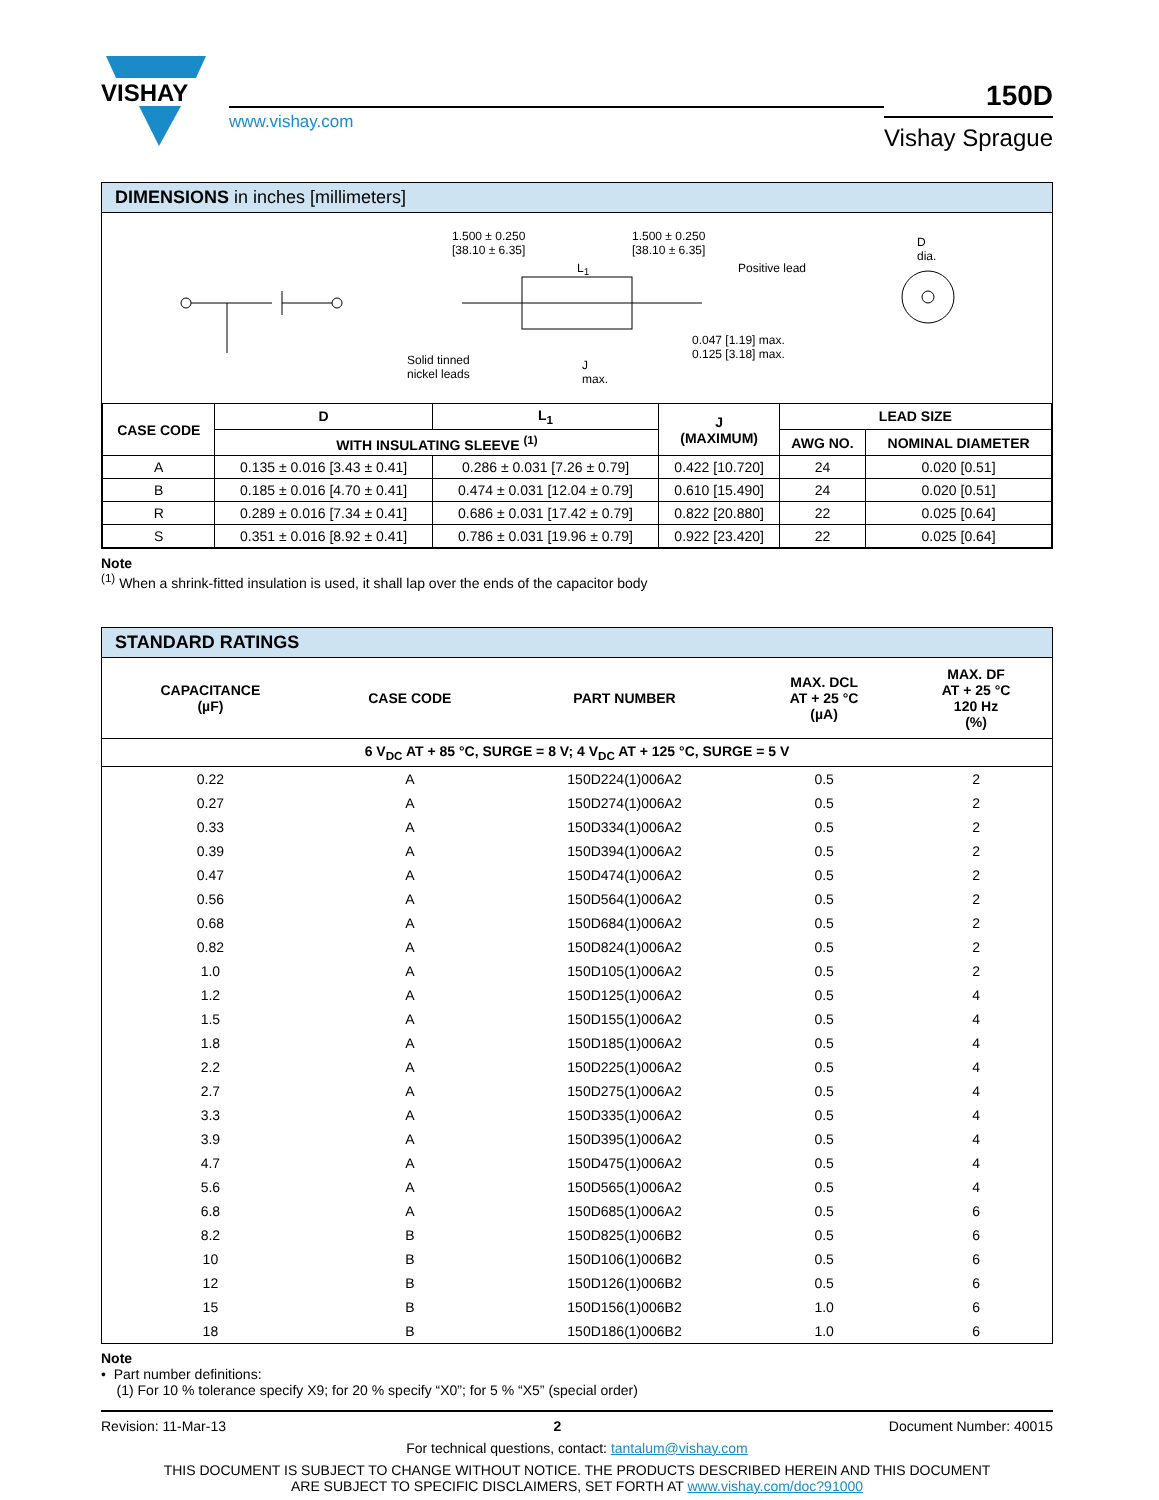VISHAY
www.vishay.com
150D
Vishay Sprague
DIMENSIONS in inches [millimeters]
1.500 ± 0.250
[38.10 ± 6.35]
1.500 ± 0.250
[38.10 ± 6.35]
L<sub>1</sub> Positive lead
D
dia.
Solid tinned
nickel leads
J
max.
0.047 [1.19] max.
0.125 [3.18] max.
| CASE CODE | D | L<sub>1</sub> | J (MAXIMUM) | LEAD SIZE | |
| --- | --- | --- | --- | --- | --- |
| | WITH INSULATING SLEEVE <sup>(1)</sup> | | | AWG NO. | NOMINAL DIAMETER |
| A | 0.135 ± 0.016 [3.43 ± 0.41] | 0.286 ± 0.031 [7.26 ± 0.79] | 0.422 [10.720] | 24 | 0.020 [0.51] |
| B | 0.185 ± 0.016 [4.70 ± 0.41] | 0.474 ± 0.031 [12.04 ± 0.79] | 0.610 [15.490] | 24 | 0.020 [0.51] |
| R | 0.289 ± 0.016 [7.34 ± 0.41] | 0.686 ± 0.031 [17.42 ± 0.79] | 0.822 [20.880] | 22 | 0.025 [0.64] |
| S | 0.351 ± 0.016 [8.92 ± 0.41] | 0.786 ± 0.031 [19.96 ± 0.79] | 0.922 [23.420] | 22 | 0.025 [0.64] |
Note
<sup>(1)</sup> When a shrink-fitted insulation is used, it shall lap over the ends of the capacitor body
STANDARD RATINGS
| CAPACITANCE (µF) | CASE CODE | PART NUMBER | MAX. DCL AT + 25 °C (µA) | MAX. DF AT + 25 °C 120 Hz (%) |
| --- | --- | --- | --- | --- |
| 6 V<sub>DC</sub> AT + 85 °C, SURGE = 8 V; 4 V<sub>DC</sub> AT + 125 °C, SURGE = 5 V | | | | |
| 0.22 | A | 150D224(1)006A2 | 0.5 | 2 |
| 0.27 | A | 150D274(1)006A2 | 0.5 | 2 |
| 0.33 | A | 150D334(1)006A2 | 0.5 | 2 |
| 0.39 | A | 150D394(1)006A2 | 0.5 | 2 |
| 0.47 | A | 150D474(1)006A2 | 0.5 | 2 |
| 0.56 | A | 150D564(1)006A2 | 0.5 | 2 |
| 0.68 | A | 150D684(1)006A2 | 0.5 | 2 |
| 0.82 | A | 150D824(1)006A2 | 0.5 | 2 |
| 1.0 | A | 150D105(1)006A2 | 0.5 | 2 |
| 1.2 | A | 150D125(1)006A2 | 0.5 | 4 |
| 1.5 | A | 150D155(1)006A2 | 0.5 | 4 |
| 1.8 | A | 150D185(1)006A2 | 0.5 | 4 |
| 2.2 | A | 150D225(1)006A2 | 0.5 | 4 |
| 2.7 | A | 150D275(1)006A2 | 0.5 | 4 |
| 3.3 | A | 150D335(1)006A2 | 0.5 | 4 |
| 3.9 | A | 150D395(1)006A2 | 0.5 | 4 |
| 4.7 | A | 150D475(1)006A2 | 0.5 | 4 |
| 5.6 | A | 150D565(1)006A2 | 0.5 | 4 |
| 6.8 | A | 150D685(1)006A2 | 0.5 | 6 |
| 8.2 | B | 150D825(1)006B2 | 0.5 | 6 |
| 10 | B | 150D106(1)006B2 | 0.5 | 6 |
| 12 | B | 150D126(1)006B2 | 0.5 | 6 |
| 15 | B | 150D156(1)006B2 | 1.0 | 6 |
| 18 | B | 150D186(1)006B2 | 1.0 | 6 |
Note
• Part number definitions:
(1) For 10 % tolerance specify X9; for 20 % specify “X0”; for 5 % “X5” (special order)
Revision: 11-Mar-13 2 Document Number: 40015
For technical questions, contact: tantalum@vishay.com
THIS DOCUMENT IS SUBJECT TO CHANGE WITHOUT NOTICE. THE PRODUCTS DESCRIBED HEREIN AND THIS DOCUMENT
ARE SUBJECT TO SPECIFIC DISCLAIMERS, SET FORTH AT www.vishay.com/doc?91000